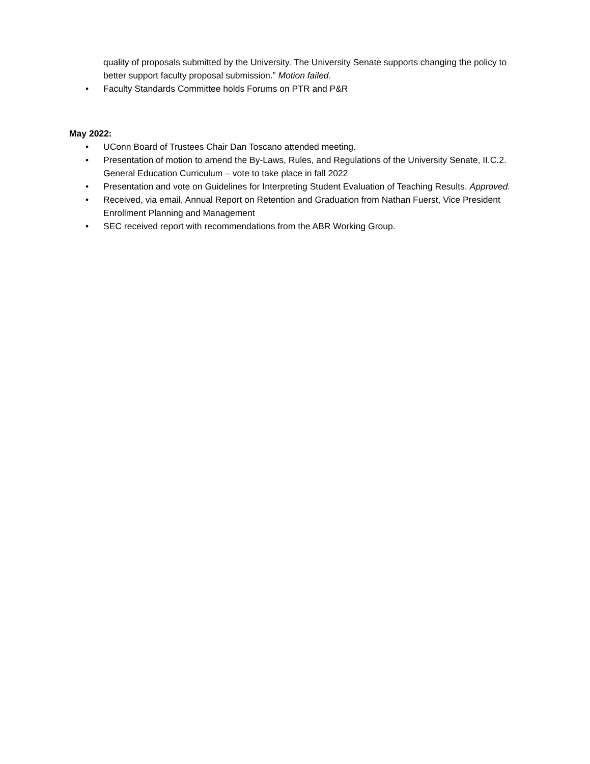quality of proposals submitted by the University. The University Senate supports changing the policy to better support faculty proposal submission.” Motion failed.
• Faculty Standards Committee holds Forums on PTR and P&R
May 2022:
• UConn Board of Trustees Chair Dan Toscano attended meeting.
• Presentation of motion to amend the By-Laws, Rules, and Regulations of the University Senate, II.C.2. General Education Curriculum – vote to take place in fall 2022
• Presentation and vote on Guidelines for Interpreting Student Evaluation of Teaching Results. Approved.
• Received, via email, Annual Report on Retention and Graduation from Nathan Fuerst, Vice President Enrollment Planning and Management
• SEC received report with recommendations from the ABR Working Group.